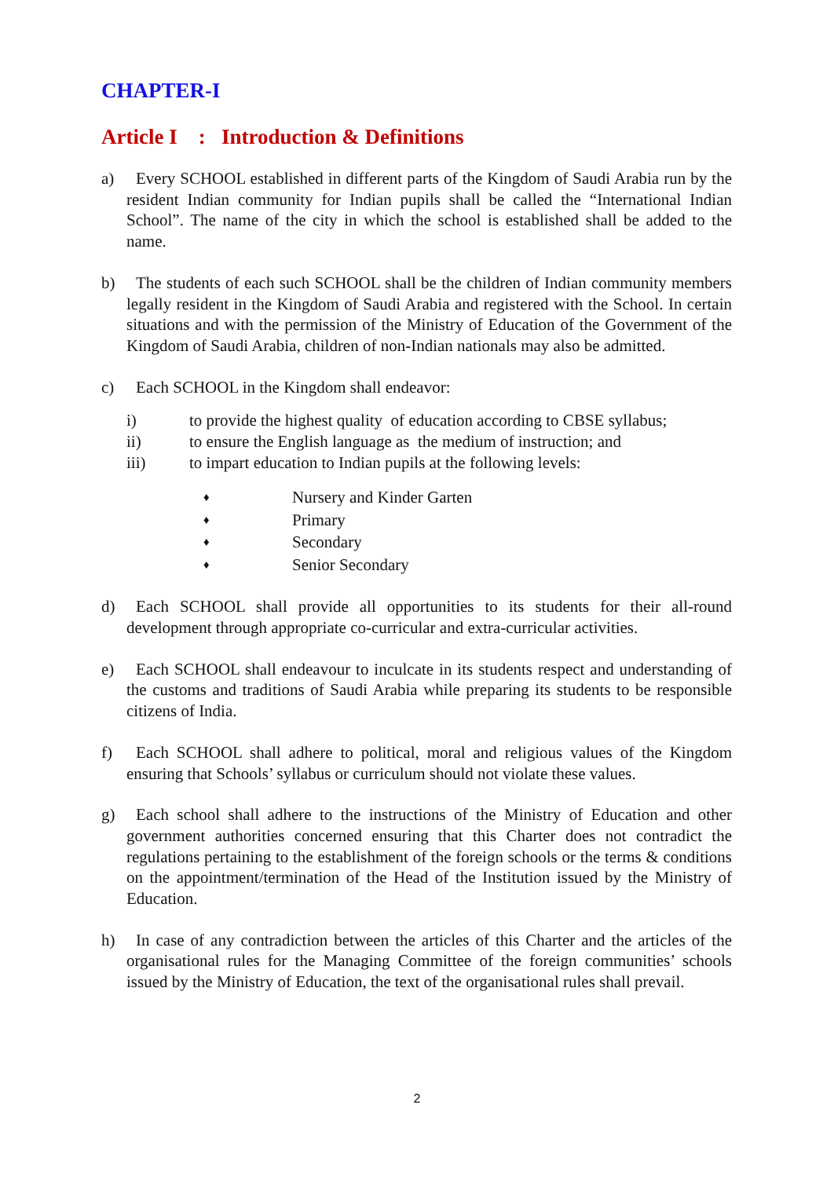CHAPTER-I
Article I : Introduction & Definitions
a) Every SCHOOL established in different parts of the Kingdom of Saudi Arabia run by the resident Indian community for Indian pupils shall be called the “International Indian School”. The name of the city in which the school is established shall be added to the name.
b) The students of each such SCHOOL shall be the children of Indian community members legally resident in the Kingdom of Saudi Arabia and registered with the School. In certain situations and with the permission of the Ministry of Education of the Government of the Kingdom of Saudi Arabia, children of non-Indian nationals may also be admitted.
c) Each SCHOOL in the Kingdom shall endeavor:
i) to provide the highest quality of education according to CBSE syllabus;
ii) to ensure the English language as the medium of instruction; and
iii) to impart education to Indian pupils at the following levels:
♦ Nursery and Kinder Garten
♦ Primary
♦ Secondary
♦ Senior Secondary
d) Each SCHOOL shall provide all opportunities to its students for their all-round development through appropriate co-curricular and extra-curricular activities.
e) Each SCHOOL shall endeavour to inculcate in its students respect and understanding of the customs and traditions of Saudi Arabia while preparing its students to be responsible citizens of India.
f) Each SCHOOL shall adhere to political, moral and religious values of the Kingdom ensuring that Schools’ syllabus or curriculum should not violate these values.
g) Each school shall adhere to the instructions of the Ministry of Education and other government authorities concerned ensuring that this Charter does not contradict the regulations pertaining to the establishment of the foreign schools or the terms & conditions on the appointment/termination of the Head of the Institution issued by the Ministry of Education.
h) In case of any contradiction between the articles of this Charter and the articles of the organisational rules for the Managing Committee of the foreign communities’ schools issued by the Ministry of Education, the text of the organisational rules shall prevail.
2